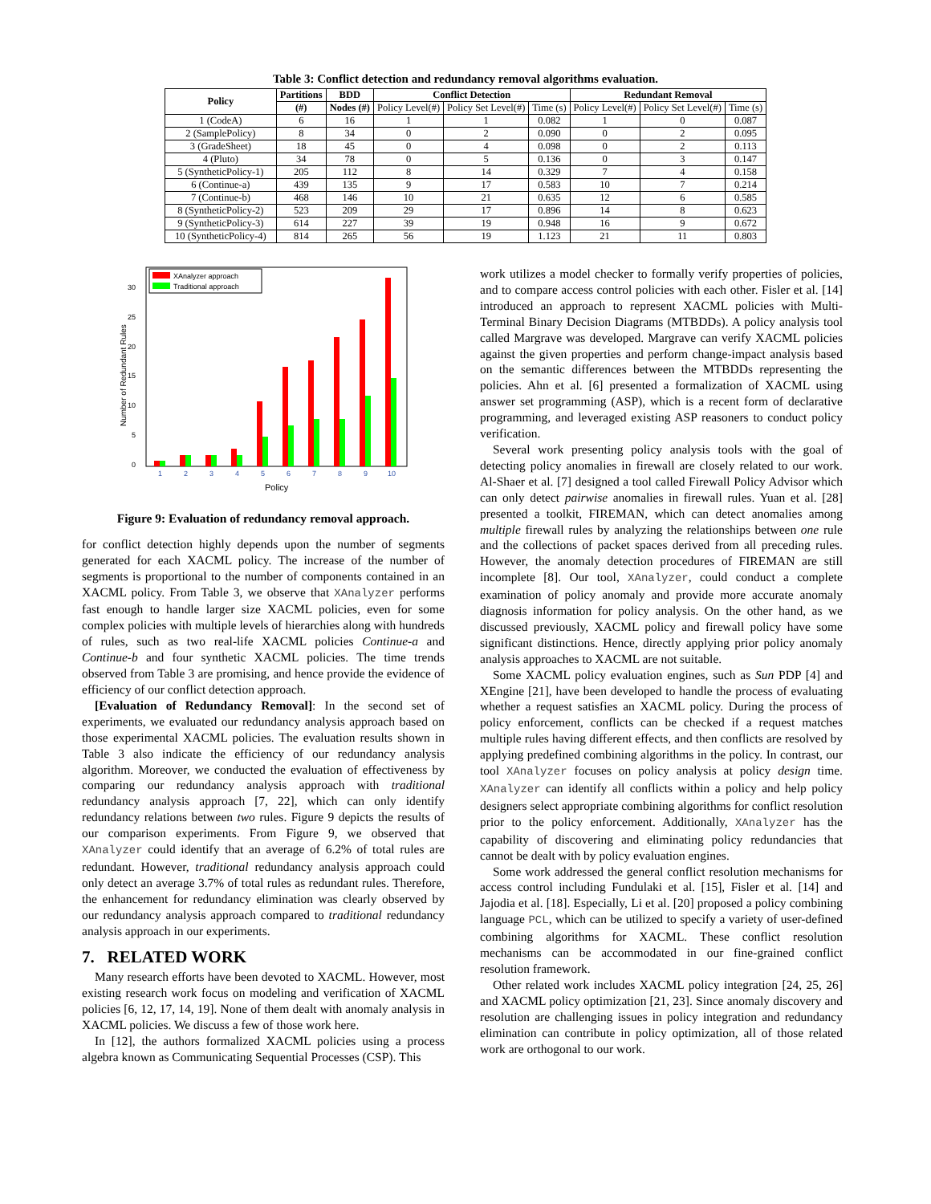Table 3: Conflict detection and redundancy removal algorithms evaluation.
| Policy | Partitions | BDD | Conflict Detection | | | Redundant Removal | | |
| --- | --- | --- | --- | --- | --- | --- | --- | --- |
| | (#) | Nodes (#) | Policy Level(#) | Policy Set Level(#) | Time (s) | Policy Level(#) | Policy Set Level(#) | Time (s) |
| 1 (CodeA) | 6 | 16 | 1 | 1 | 0.082 | 1 | 0 | 0.087 |
| 2 (SamplePolicy) | 8 | 34 | 0 | 2 | 0.090 | 0 | 2 | 0.095 |
| 3 (GradeSheet) | 18 | 45 | 0 | 4 | 0.098 | 0 | 2 | 0.113 |
| 4 (Pluto) | 34 | 78 | 0 | 5 | 0.136 | 0 | 3 | 0.147 |
| 5 (SyntheticPolicy-1) | 205 | 112 | 8 | 14 | 0.329 | 7 | 4 | 0.158 |
| 6 (Continue-a) | 439 | 135 | 9 | 17 | 0.583 | 10 | 7 | 0.214 |
| 7 (Continue-b) | 468 | 146 | 10 | 21 | 0.635 | 12 | 6 | 0.585 |
| 8 (SyntheticPolicy-2) | 523 | 209 | 29 | 17 | 0.896 | 14 | 8 | 0.623 |
| 9 (SyntheticPolicy-3) | 614 | 227 | 39 | 19 | 0.948 | 16 | 9 | 0.672 |
| 10 (SyntheticPolicy-4) | 814 | 265 | 56 | 19 | 1.123 | 21 | 11 | 0.803 |
30
25
20
15
10
5
0
1
2
3
4
5
6
7
8
9
10
Policy
Number of Redundant Rules
XAnalyzer approach
Traditional approach
Figure 9: Evaluation of redundancy removal approach.
for conflict detection highly depends upon the number of segments generated for each XACML policy. The increase of the number of segments is proportional to the number of components contained in an XACML policy. From Table 3, we observe that XAnalyzer performs fast enough to handle larger size XACML policies, even for some complex policies with multiple levels of hierarchies along with hundreds of rules, such as two real-life XACML policies Continue-a and Continue-b and four synthetic XACML policies. The time trends observed from Table 3 are promising, and hence provide the evidence of efficiency of our conflict detection approach.
[Evaluation of Redundancy Removal]: In the second set of experiments, we evaluated our redundancy analysis approach based on those experimental XACML policies. The evaluation results shown in Table 3 also indicate the efficiency of our redundancy analysis algorithm. Moreover, we conducted the evaluation of effectiveness by comparing our redundancy analysis approach with traditional redundancy analysis approach [7, 22], which can only identify redundancy relations between two rules. Figure 9 depicts the results of our comparison experiments. From Figure 9, we observed that XAnalyzer could identify that an average of 6.2% of total rules are redundant. However, traditional redundancy analysis approach could only detect an average 3.7% of total rules as redundant rules. Therefore, the enhancement for redundancy elimination was clearly observed by our redundancy analysis approach compared to traditional redundancy analysis approach in our experiments.
7. RELATED WORK
Many research efforts have been devoted to XACML. However, most existing research work focus on modeling and verification of XACML policies [6, 12, 17, 14, 19]. None of them dealt with anomaly analysis in XACML policies. We discuss a few of those work here.
In [12], the authors formalized XACML policies using a process algebra known as Communicating Sequential Processes (CSP). This
work utilizes a model checker to formally verify properties of policies, and to compare access control policies with each other. Fisler et al. [14] introduced an approach to represent XACML policies with Multi-Terminal Binary Decision Diagrams (MTBDDs). A policy analysis tool called Margrave was developed. Margrave can verify XACML policies against the given properties and perform change-impact analysis based on the semantic differences between the MTBDDs representing the policies. Ahn et al. [6] presented a formalization of XACML using answer set programming (ASP), which is a recent form of declarative programming, and leveraged existing ASP reasoners to conduct policy verification.
Several work presenting policy analysis tools with the goal of detecting policy anomalies in firewall are closely related to our work. Al-Shaer et al. [7] designed a tool called Firewall Policy Advisor which can only detect pairwise anomalies in firewall rules. Yuan et al. [28] presented a toolkit, FIREMAN, which can detect anomalies among multiple firewall rules by analyzing the relationships between one rule and the collections of packet spaces derived from all preceding rules. However, the anomaly detection procedures of FIREMAN are still incomplete [8]. Our tool, XAnalyzer, could conduct a complete examination of policy anomaly and provide more accurate anomaly diagnosis information for policy analysis. On the other hand, as we discussed previously, XACML policy and firewall policy have some significant distinctions. Hence, directly applying prior policy anomaly analysis approaches to XACML are not suitable.
Some XACML policy evaluation engines, such as Sun PDP [4] and XEngine [21], have been developed to handle the process of evaluating whether a request satisfies an XACML policy. During the process of policy enforcement, conflicts can be checked if a request matches multiple rules having different effects, and then conflicts are resolved by applying predefined combining algorithms in the policy. In contrast, our tool XAnalyzer focuses on policy analysis at policy design time. XAnalyzer can identify all conflicts within a policy and help policy designers select appropriate combining algorithms for conflict resolution prior to the policy enforcement. Additionally, XAnalyzer has the capability of discovering and eliminating policy redundancies that cannot be dealt with by policy evaluation engines.
Some work addressed the general conflict resolution mechanisms for access control including Fundulaki et al. [15], Fisler et al. [14] and Jajodia et al. [18]. Especially, Li et al. [20] proposed a policy combining language PCL, which can be utilized to specify a variety of user-defined combining algorithms for XACML. These conflict resolution mechanisms can be accommodated in our fine-grained conflict resolution framework.
Other related work includes XACML policy integration [24, 25, 26] and XACML policy optimization [21, 23]. Since anomaly discovery and resolution are challenging issues in policy integration and redundancy elimination can contribute in policy optimization, all of those related work are orthogonal to our work.